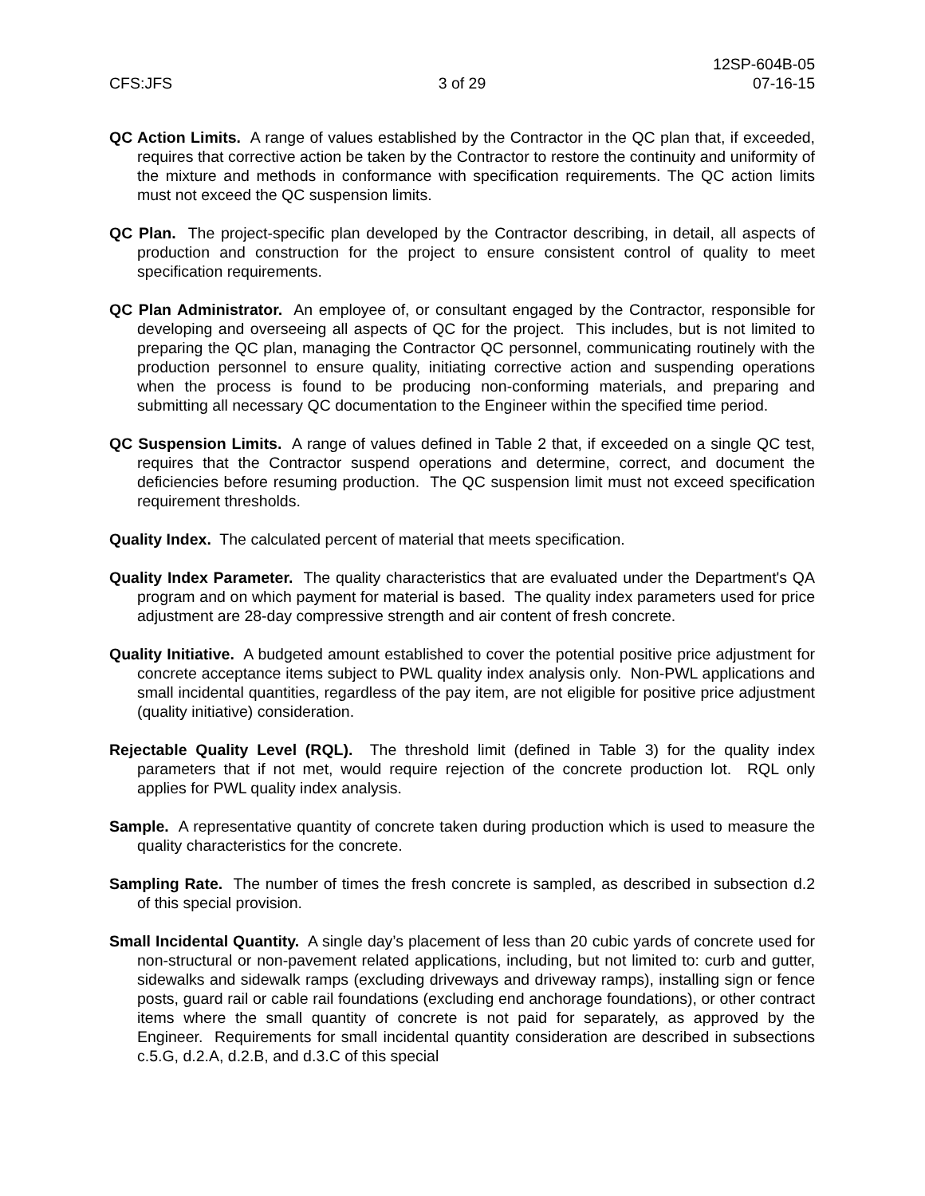12SP-604B-05
CFS:JFS 3 of 29 07-16-15
QC Action Limits. A range of values established by the Contractor in the QC plan that, if exceeded, requires that corrective action be taken by the Contractor to restore the continuity and uniformity of the mixture and methods in conformance with specification requirements. The QC action limits must not exceed the QC suspension limits.
QC Plan. The project-specific plan developed by the Contractor describing, in detail, all aspects of production and construction for the project to ensure consistent control of quality to meet specification requirements.
QC Plan Administrator. An employee of, or consultant engaged by the Contractor, responsible for developing and overseeing all aspects of QC for the project. This includes, but is not limited to preparing the QC plan, managing the Contractor QC personnel, communicating routinely with the production personnel to ensure quality, initiating corrective action and suspending operations when the process is found to be producing non-conforming materials, and preparing and submitting all necessary QC documentation to the Engineer within the specified time period.
QC Suspension Limits. A range of values defined in Table 2 that, if exceeded on a single QC test, requires that the Contractor suspend operations and determine, correct, and document the deficiencies before resuming production. The QC suspension limit must not exceed specification requirement thresholds.
Quality Index. The calculated percent of material that meets specification.
Quality Index Parameter. The quality characteristics that are evaluated under the Department's QA program and on which payment for material is based. The quality index parameters used for price adjustment are 28-day compressive strength and air content of fresh concrete.
Quality Initiative. A budgeted amount established to cover the potential positive price adjustment for concrete acceptance items subject to PWL quality index analysis only. Non-PWL applications and small incidental quantities, regardless of the pay item, are not eligible for positive price adjustment (quality initiative) consideration.
Rejectable Quality Level (RQL). The threshold limit (defined in Table 3) for the quality index parameters that if not met, would require rejection of the concrete production lot. RQL only applies for PWL quality index analysis.
Sample. A representative quantity of concrete taken during production which is used to measure the quality characteristics for the concrete.
Sampling Rate. The number of times the fresh concrete is sampled, as described in subsection d.2 of this special provision.
Small Incidental Quantity. A single day’s placement of less than 20 cubic yards of concrete used for non-structural or non-pavement related applications, including, but not limited to: curb and gutter, sidewalks and sidewalk ramps (excluding driveways and driveway ramps), installing sign or fence posts, guard rail or cable rail foundations (excluding end anchorage foundations), or other contract items where the small quantity of concrete is not paid for separately, as approved by the Engineer. Requirements for small incidental quantity consideration are described in subsections c.5.G, d.2.A, d.2.B, and d.3.C of this special